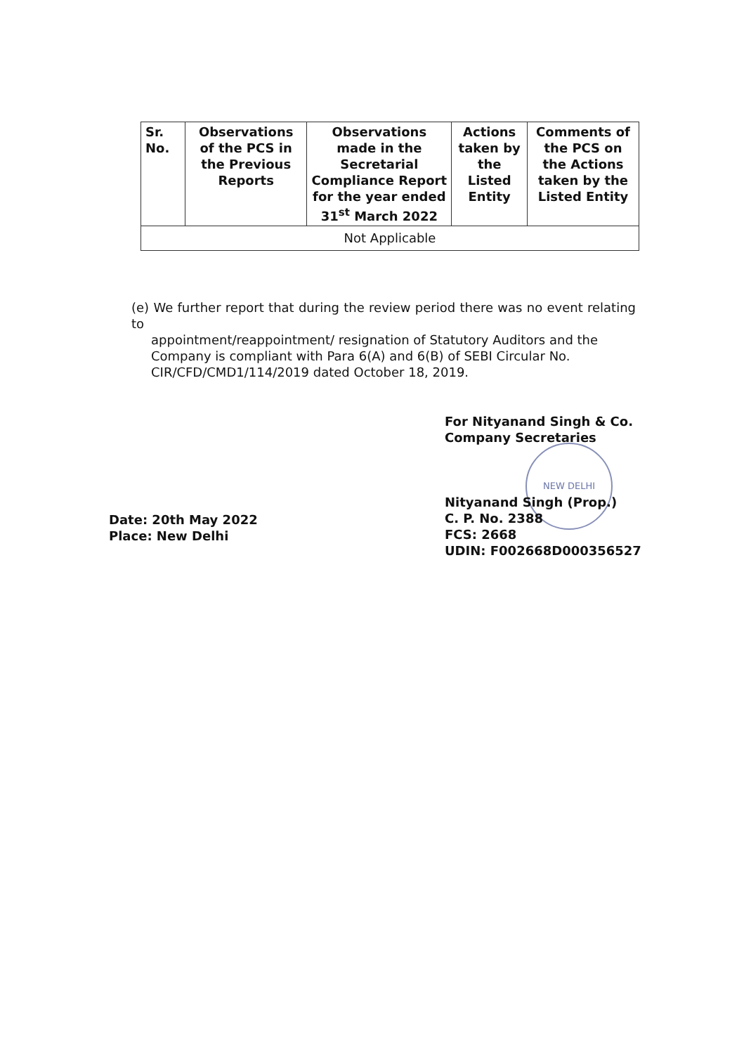| Sr. No. | Observations of the PCS in the Previous Reports | Observations made in the Secretarial Compliance Report for the year ended 31<sup>st</sup> March 2022 | Actions taken by the Listed Entity | Comments of the PCS on the Actions taken by the Listed Entity |
| --- | --- | --- | --- | --- |
| Not Applicable | | | | |
(e) We further report that during the review period there was no event relating to
appointment/reappointment/ resignation of Statutory Auditors and the
Company is compliant with Para 6(A) and 6(B) of SEBI Circular No.
CIR/CFD/CMD1/114/2019 dated October 18, 2019.
NEW DELHI
For Nityanand Singh & Co.
Company Secretaries
Nityanand Singh (Prop.)
C. P. No. 2388
FCS: 2668
UDIN: F002668D000356527
Date: 20th May 2022
Place: New Delhi